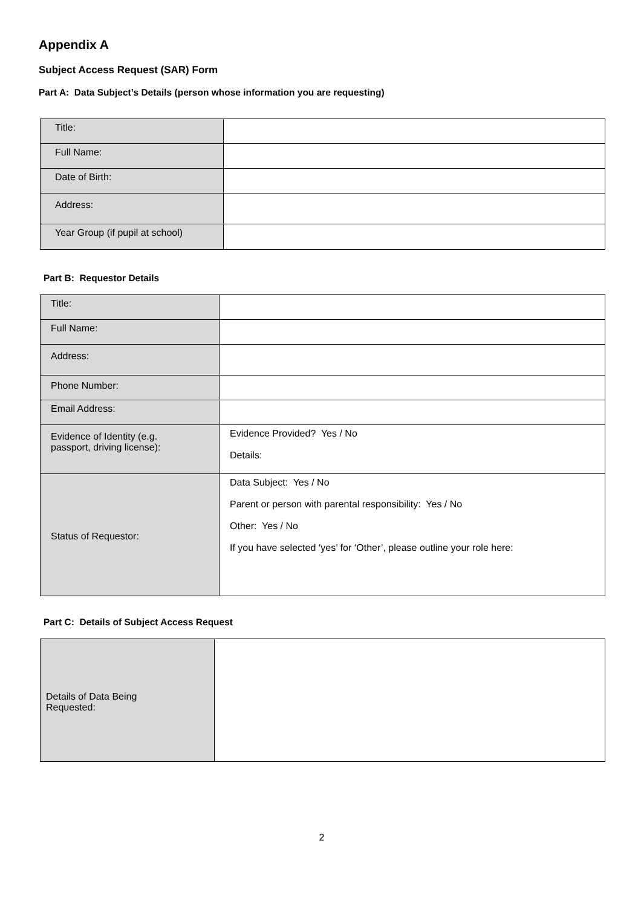Appendix A
Subject Access Request (SAR) Form
Part A: Data Subject’s Details (person whose information you are requesting)
| Title: | |
| Full Name: | |
| Date of Birth: | |
| Address: | |
| Year Group (if pupil at school) | |
Part B: Requestor Details
| Title: | |
| Full Name: | |
| Address: | |
| Phone Number: | |
| Email Address: | |
| Evidence of Identity (e.g. passport, driving license): | Evidence Provided? Yes / No Details: |
| Status of Requestor: | Data Subject: Yes / No Parent or person with parental responsibility: Yes / No Other: Yes / No If you have selected ‘yes’ for ‘Other’, please outline your role here: |
Part C: Details of Subject Access Request
| Details of Data Being Requested: | |
2